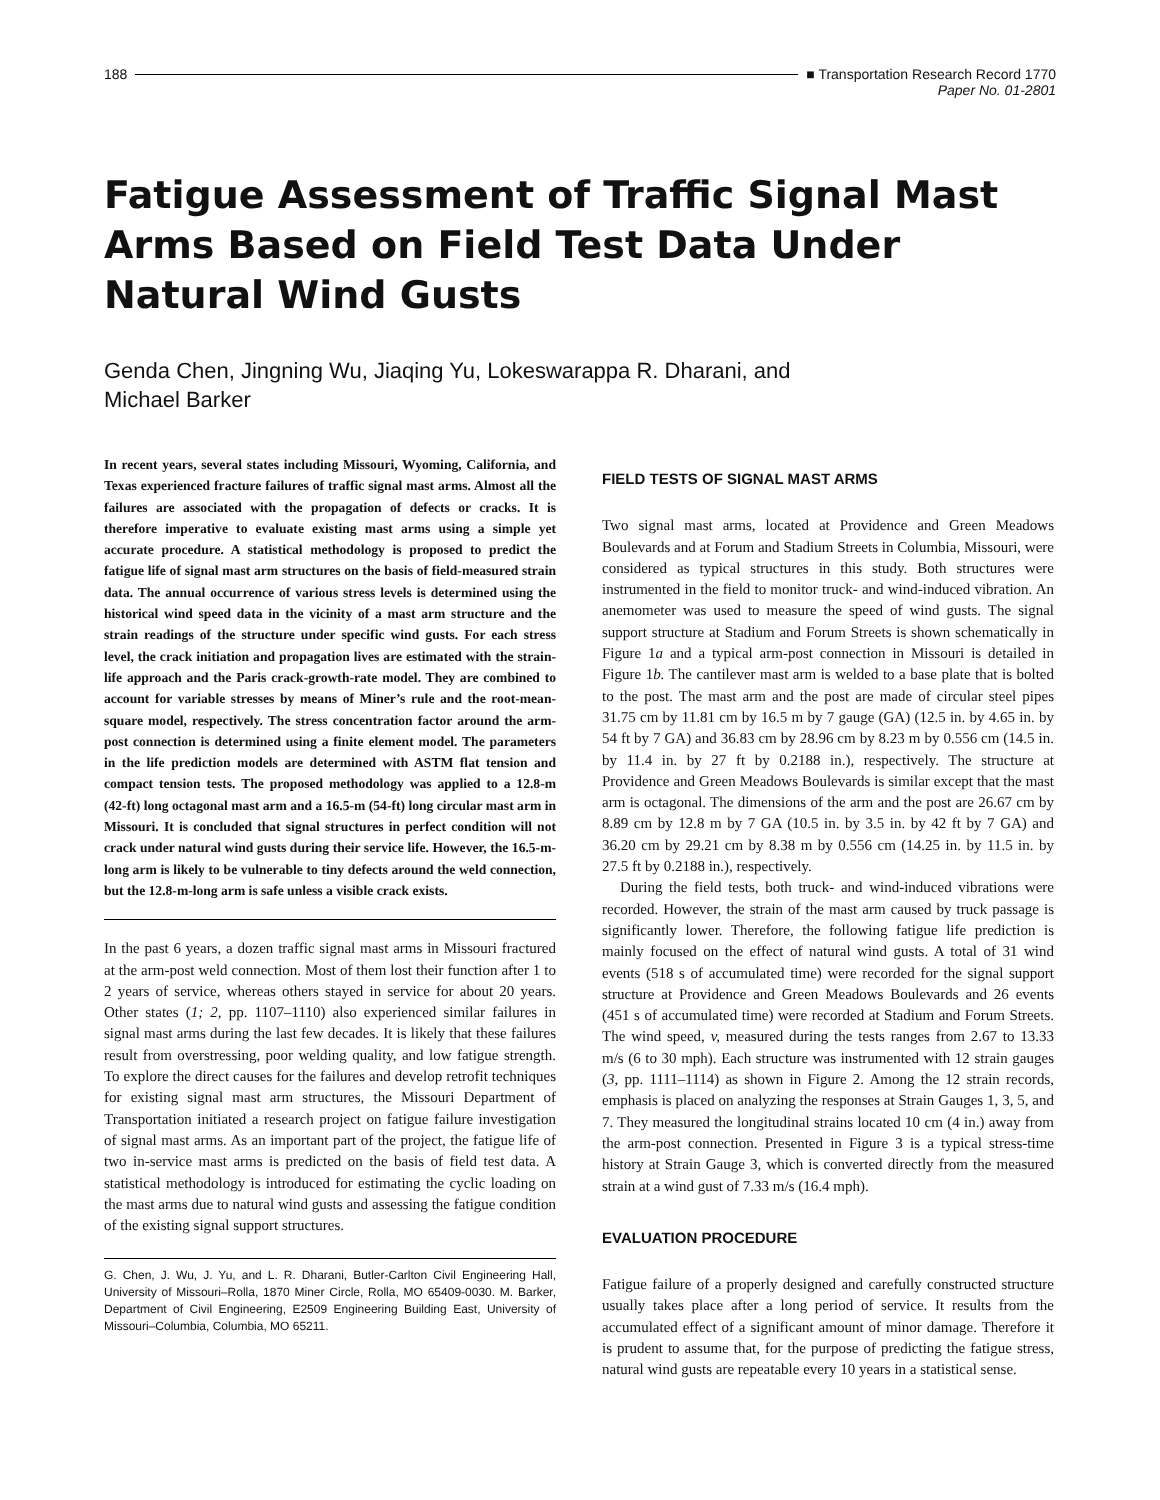188 ■ Transportation Research Record 1770
Paper No. 01-2801
Fatigue Assessment of Traffic Signal Mast Arms Based on Field Test Data Under Natural Wind Gusts
Genda Chen, Jingning Wu, Jiaqing Yu, Lokeswarappa R. Dharani, and
Michael Barker
In recent years, several states including Missouri, Wyoming, California, and Texas experienced fracture failures of traffic signal mast arms. Almost all the failures are associated with the propagation of defects or cracks. It is therefore imperative to evaluate existing mast arms using a simple yet accurate procedure. A statistical methodology is proposed to predict the fatigue life of signal mast arm structures on the basis of field-measured strain data. The annual occurrence of various stress levels is determined using the historical wind speed data in the vicinity of a mast arm structure and the strain readings of the structure under specific wind gusts. For each stress level, the crack initiation and propagation lives are estimated with the strain-life approach and the Paris crack-growth-rate model. They are combined to account for variable stresses by means of Miner’s rule and the root-mean-square model, respectively. The stress concentration factor around the arm-post connection is determined using a finite element model. The parameters in the life prediction models are determined with ASTM flat tension and compact tension tests. The proposed methodology was applied to a 12.8-m (42-ft) long octagonal mast arm and a 16.5-m (54-ft) long circular mast arm in Missouri. It is concluded that signal structures in perfect condition will not crack under natural wind gusts during their service life. However, the 16.5-m-long arm is likely to be vulnerable to tiny defects around the weld connection, but the 12.8-m-long arm is safe unless a visible crack exists.
In the past 6 years, a dozen traffic signal mast arms in Missouri fractured at the arm-post weld connection. Most of them lost their function after 1 to 2 years of service, whereas others stayed in service for about 20 years. Other states (1; 2, pp. 1107–1110) also experienced similar failures in signal mast arms during the last few decades. It is likely that these failures result from overstressing, poor welding quality, and low fatigue strength. To explore the direct causes for the failures and develop retrofit techniques for existing signal mast arm structures, the Missouri Department of Transportation initiated a research project on fatigue failure investigation of signal mast arms. As an important part of the project, the fatigue life of two in-service mast arms is predicted on the basis of field test data. A statistical methodology is introduced for estimating the cyclic loading on the mast arms due to natural wind gusts and assessing the fatigue condition of the existing signal support structures.
G. Chen, J. Wu, J. Yu, and L. R. Dharani, Butler-Carlton Civil Engineering Hall, University of Missouri–Rolla, 1870 Miner Circle, Rolla, MO 65409-0030. M. Barker, Department of Civil Engineering, E2509 Engineering Building East, University of Missouri–Columbia, Columbia, MO 65211.
FIELD TESTS OF SIGNAL MAST ARMS
Two signal mast arms, located at Providence and Green Meadows Boulevards and at Forum and Stadium Streets in Columbia, Missouri, were considered as typical structures in this study. Both structures were instrumented in the field to monitor truck- and wind-induced vibration. An anemometer was used to measure the speed of wind gusts. The signal support structure at Stadium and Forum Streets is shown schematically in Figure 1a and a typical arm-post connection in Missouri is detailed in Figure 1b. The cantilever mast arm is welded to a base plate that is bolted to the post. The mast arm and the post are made of circular steel pipes 31.75 cm by 11.81 cm by 16.5 m by 7 gauge (GA) (12.5 in. by 4.65 in. by 54 ft by 7 GA) and 36.83 cm by 28.96 cm by 8.23 m by 0.556 cm (14.5 in. by 11.4 in. by 27 ft by 0.2188 in.), respectively. The structure at Providence and Green Meadows Boulevards is similar except that the mast arm is octagonal. The dimensions of the arm and the post are 26.67 cm by 8.89 cm by 12.8 m by 7 GA (10.5 in. by 3.5 in. by 42 ft by 7 GA) and 36.20 cm by 29.21 cm by 8.38 m by 0.556 cm (14.25 in. by 11.5 in. by 27.5 ft by 0.2188 in.), respectively.
During the field tests, both truck- and wind-induced vibrations were recorded. However, the strain of the mast arm caused by truck passage is significantly lower. Therefore, the following fatigue life prediction is mainly focused on the effect of natural wind gusts. A total of 31 wind events (518 s of accumulated time) were recorded for the signal support structure at Providence and Green Meadows Boulevards and 26 events (451 s of accumulated time) were recorded at Stadium and Forum Streets. The wind speed, v, measured during the tests ranges from 2.67 to 13.33 m/s (6 to 30 mph). Each structure was instrumented with 12 strain gauges (3, pp. 1111–1114) as shown in Figure 2. Among the 12 strain records, emphasis is placed on analyzing the responses at Strain Gauges 1, 3, 5, and 7. They measured the longitudinal strains located 10 cm (4 in.) away from the arm-post connection. Presented in Figure 3 is a typical stress-time history at Strain Gauge 3, which is converted directly from the measured strain at a wind gust of 7.33 m/s (16.4 mph).
EVALUATION PROCEDURE
Fatigue failure of a properly designed and carefully constructed structure usually takes place after a long period of service. It results from the accumulated effect of a significant amount of minor damage. Therefore it is prudent to assume that, for the purpose of predicting the fatigue stress, natural wind gusts are repeatable every 10 years in a statistical sense.